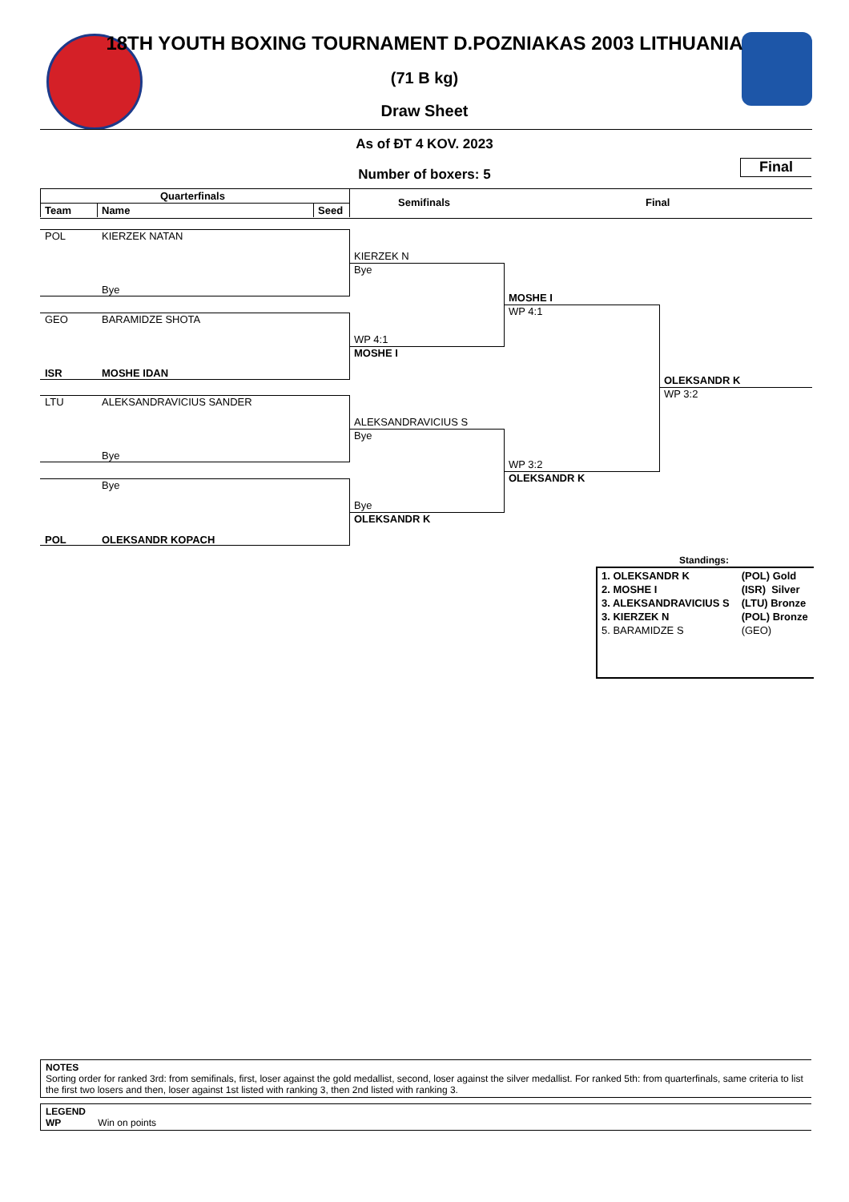18TH YOUTH BOXING TOURNAMENT D.POZNIAKAS 2003 LITHUANIA
(71 B kg)
Draw Sheet
As of ĐT 4 KOV. 2023
Number of boxers: 5
Final
Quarterfinals
Team Name Seed
Semifinals Final
POL KIERZEK NATAN
Bye
GEO BARAMIDZE SHOTA
ISR MOSHE IDAN
LTU ALEKSANDRAVICIUS SANDER
Bye
Bye
POL OLEKSANDR KOPACH
KIERZEK N
Bye
WP 4:1
MOSHE I
ALEKSANDRAVICIUS S
Bye
Bye
OLEKSANDR K
MOSHE I
WP 4:1
WP 3:2
OLEKSANDR K
OLEKSANDR K
WP 3:2
Standings:
| 1. OLEKSANDR K | (POL) Gold |
| 2. MOSHE I | (ISR) Silver |
| 3. ALEKSANDRAVICIUS S | (LTU) Bronze |
| 3. KIERZEK N | (POL) Bronze |
| 5. BARAMIDZE S | (GEO) |
NOTES
Sorting order for ranked 3rd: from semifinals, first, loser against the gold medallist, second, loser against the silver medallist. For ranked 5th: from quarterfinals, same criteria to list the first two losers and then, loser against 1st listed with ranking 3, then 2nd listed with ranking 3.
LEGEND
WP Win on points